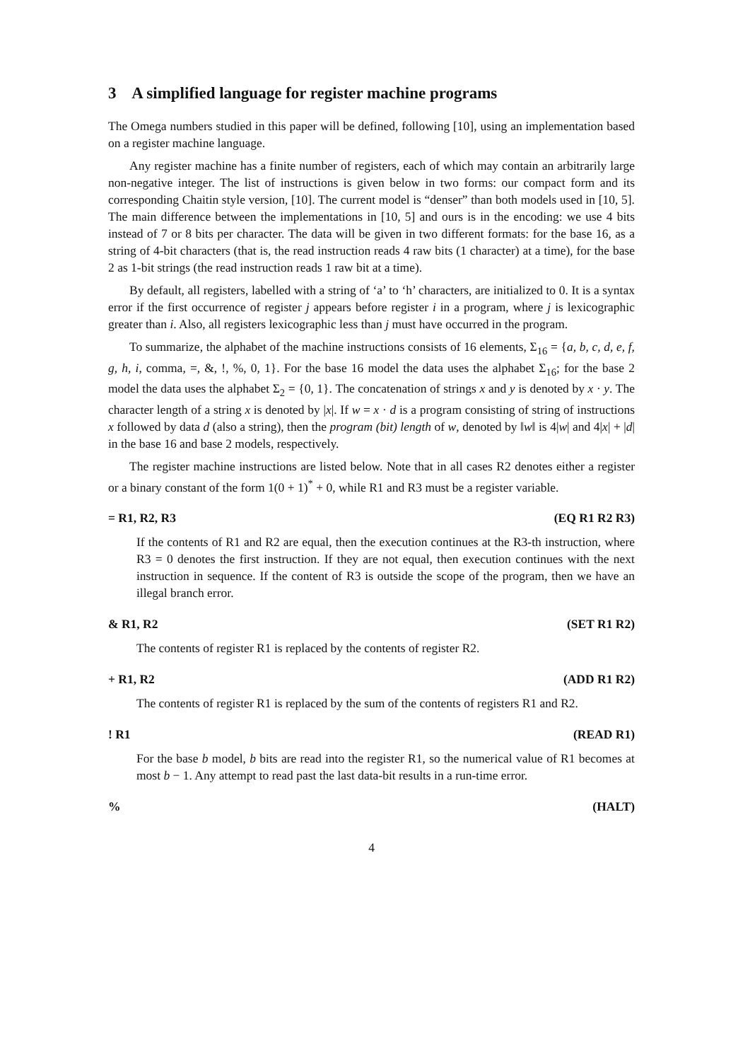3 A simplified language for register machine programs
The Omega numbers studied in this paper will be defined, following [10], using an implementation based on a register machine language.
Any register machine has a finite number of registers, each of which may contain an arbitrarily large non-negative integer. The list of instructions is given below in two forms: our compact form and its corresponding Chaitin style version, [10]. The current model is “denser” than both models used in [10, 5]. The main difference between the implementations in [10, 5] and ours is in the encoding: we use 4 bits instead of 7 or 8 bits per character. The data will be given in two different formats: for the base 16, as a string of 4-bit characters (that is, the read instruction reads 4 raw bits (1 character) at a time), for the base 2 as 1-bit strings (the read instruction reads 1 raw bit at a time).
By default, all registers, labelled with a string of ‘a’ to ‘h’ characters, are initialized to 0. It is a syntax error if the first occurrence of register j appears before register i in a program, where j is lexicographic greater than i. Also, all registers lexicographic less than j must have occurred in the program.
To summarize, the alphabet of the machine instructions consists of 16 elements, Σ<sub>16</sub> = {a, b, c, d, e, f, g, h, i, comma, =, &, !, %, 0, 1}. For the base 16 model the data uses the alphabet Σ<sub>16</sub>; for the base 2 model the data uses the alphabet Σ<sub>2</sub> = {0, 1}. The concatenation of strings x and y is denoted by x · y. The character length of a string x is denoted by |x|. If w = x · d is a program consisting of string of instructions x followed by data d (also a string), then the program (bit) length of w, denoted by ‖w‖ is 4|w| and 4|x| + |d| in the base 16 and base 2 models, respectively.
The register machine instructions are listed below. Note that in all cases R2 denotes either a register or a binary constant of the form 1(0 + 1)<sup>*</sup> + 0, while R1 and R3 must be a register variable.
= R1, R2, R3 (EQ R1 R2 R3)
If the contents of R1 and R2 are equal, then the execution continues at the R3-th instruction, where R3 = 0 denotes the first instruction. If they are not equal, then execution continues with the next instruction in sequence. If the content of R3 is outside the scope of the program, then we have an illegal branch error.
& R1, R2 (SET R1 R2)
The contents of register R1 is replaced by the contents of register R2.
+ R1, R2 (ADD R1 R2)
The contents of register R1 is replaced by the sum of the contents of registers R1 and R2.
! R1 (READ R1)
For the base b model, b bits are read into the register R1, so the numerical value of R1 becomes at most b − 1. Any attempt to read past the last data-bit results in a run-time error.
% (HALT)
4